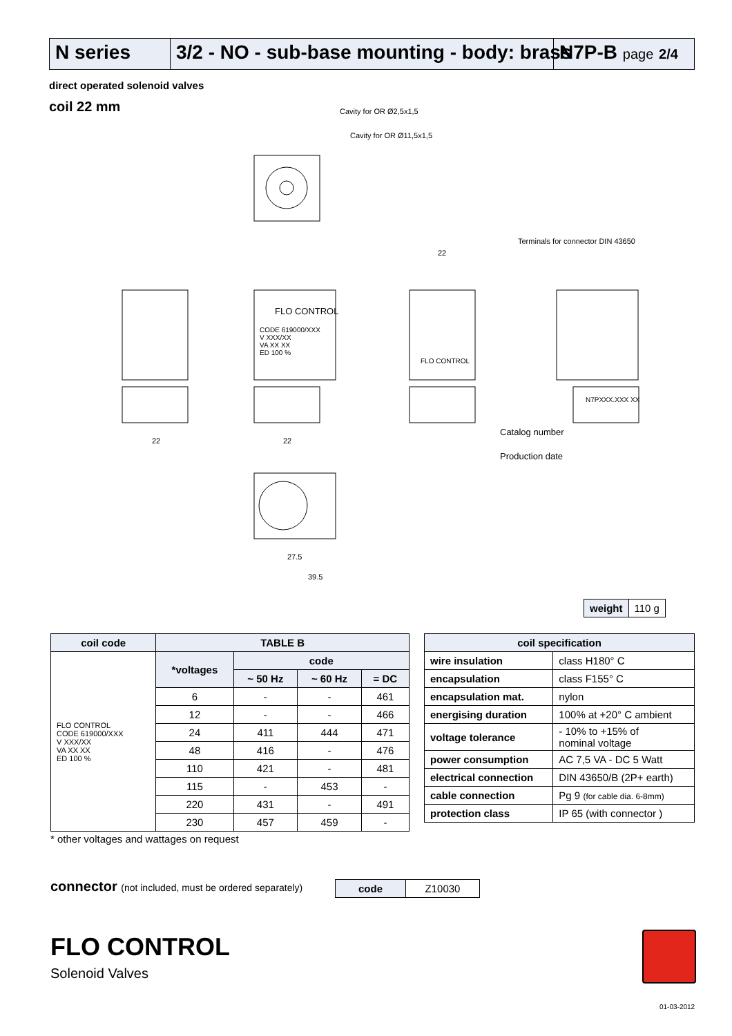N series 3/2 - NO - sub-base mounting - body: brass N7P-B page 2/4
direct operated solenoid valves
coil 22 mm
Cavity for OR Ø2,5x1,5
Cavity for OR Ø11,5x1,5
Terminals for connector DIN 43650
FLO CONTROL
CODE 619000/XXX
V XXX/XX
VA XX XX
ED 100 %
FLO CONTROL
N7PXXX.XXX XX
Catalog number
Production date
22 22
22
27.5
39.5
| weight | 110 g |
| coil code | TABLE B | | | |
| --- | --- | --- | --- | --- |
| FLO CONTROL CODE 619000/XXX V XXX/XX VA XX XX ED 100 % | *voltages | code | | |
| | | ~ 50 Hz | ~ 60 Hz | = DC |
| | 6 | - | - | 461 |
| | 12 | - | - | 466 |
| | 24 | 411 | 444 | 471 |
| | 48 | 416 | - | 476 |
| | 110 | 421 | - | 481 |
| | 115 | - | 453 | - |
| | 220 | 431 | - | 491 |
| | 230 | 457 | 459 | - |
| coil specification | |
| --- | --- |
| wire insulation | class H180° C |
| encapsulation | class F155° C |
| encapsulation mat. | nylon |
| energising duration | 100% at +20° C ambient |
| voltage tolerance | - 10% to +15% of nominal voltage |
| power consumption | AC 7,5 VA - DC 5 Watt |
| electrical connection | DIN 43650/B (2P+ earth) |
| cable connection | Pg 9 (for cable dia. 6-8mm) |
| protection class | IP 65 (with connector ) |
* other voltages and wattages on request
connector (not included, must be ordered separately)
| code | Z10030 |
FLO CONTROL
Solenoid Valves
01-03-2012